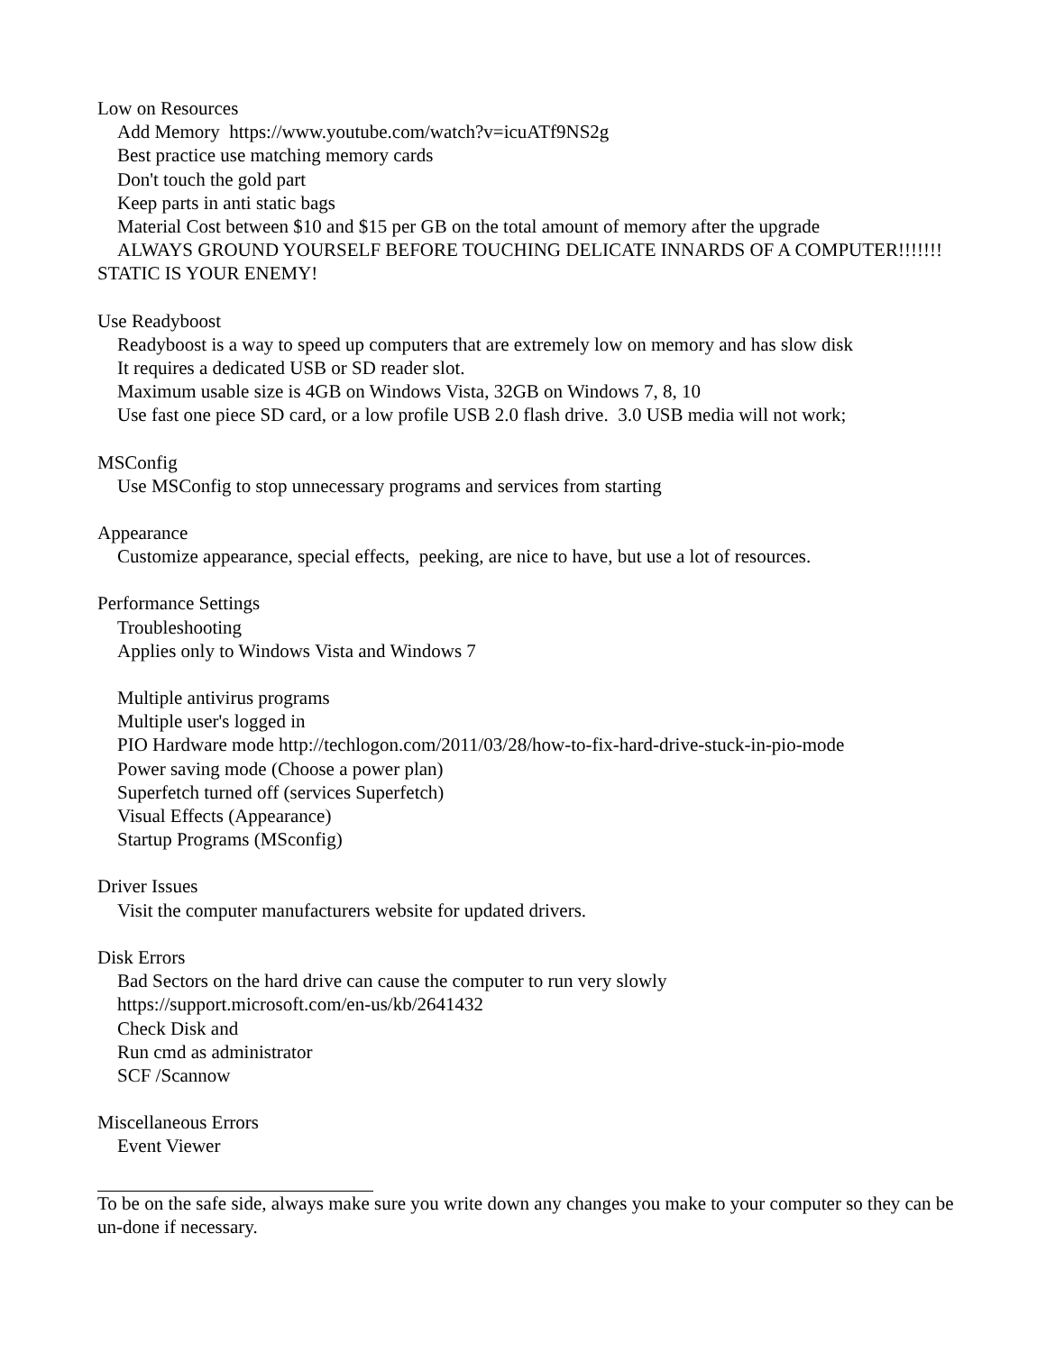Low on Resources
Add Memory https://www.youtube.com/watch?v=icuATf9NS2g
Best practice use matching memory cards
Don't touch the gold part
Keep parts in anti static bags
Material Cost between $10 and $15 per GB on the total amount of memory after the upgrade
ALWAYS GROUND YOURSELF BEFORE TOUCHING DELICATE INNARDS OF A COMPUTER!!!!!!! STATIC IS YOUR ENEMY!
Use Readyboost
Readyboost is a way to speed up computers that are extremely low on memory and has slow disk
It requires a dedicated USB or SD reader slot.
Maximum usable size is 4GB on Windows Vista, 32GB on Windows 7, 8, 10
Use fast one piece SD card, or a low profile USB 2.0 flash drive. 3.0 USB media will not work;
MSConfig
Use MSConfig to stop unnecessary programs and services from starting
Appearance
Customize appearance, special effects, peeking, are nice to have, but use a lot of resources.
Performance Settings
Troubleshooting
Applies only to Windows Vista and Windows 7
Multiple antivirus programs
Multiple user's logged in
PIO Hardware mode http://techlogon.com/2011/03/28/how-to-fix-hard-drive-stuck-in-pio-mode
Power saving mode (Choose a power plan)
Superfetch turned off (services Superfetch)
Visual Effects (Appearance)
Startup Programs (MSconfig)
Driver Issues
Visit the computer manufacturers website for updated drivers.
Disk Errors
Bad Sectors on the hard drive can cause the computer to run very slowly
https://support.microsoft.com/en-us/kb/2641432
Check Disk and
Run cmd as administrator
SCF /Scannow
Miscellaneous Errors
Event Viewer
To be on the safe side, always make sure you write down any changes you make to your computer so they can be un-done if necessary.